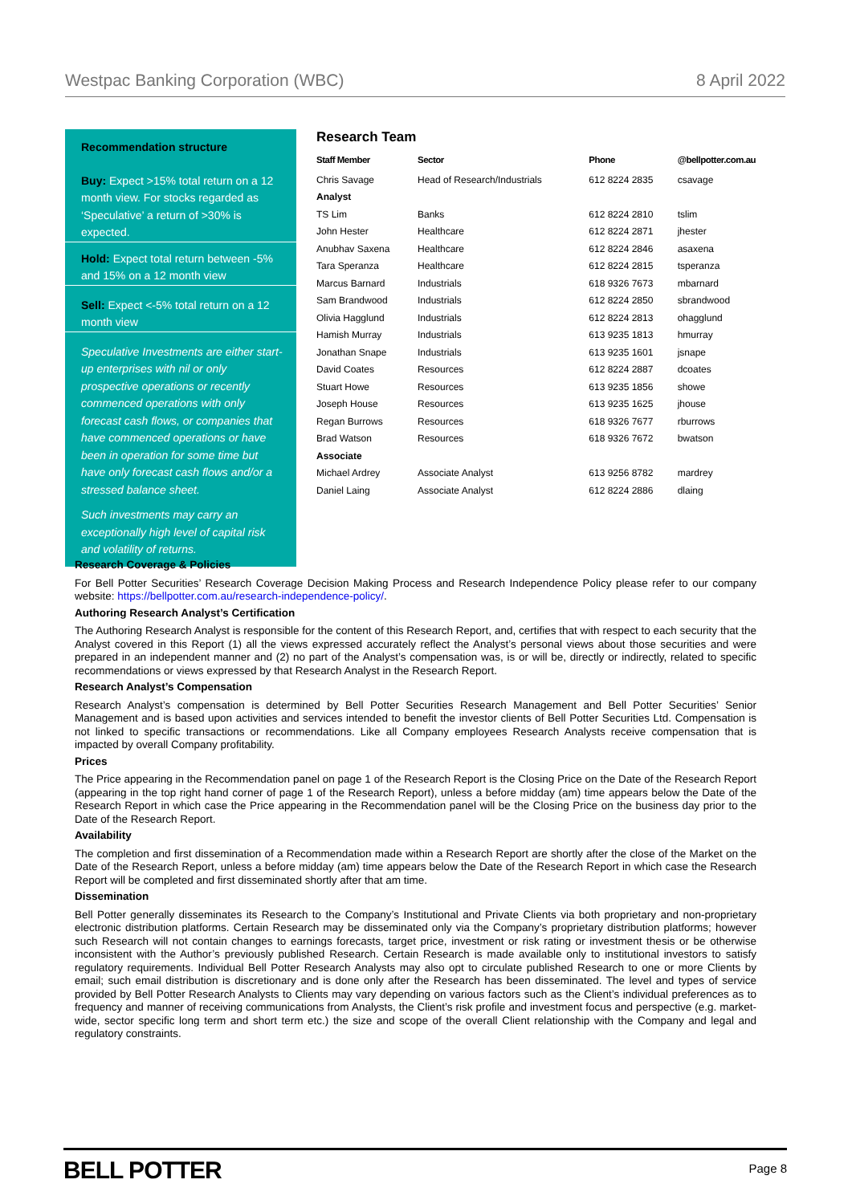Westpac Banking Corporation (WBC) 8 April 2022
Recommendation structure
Buy: Expect >15% total return on a 12 month view. For stocks regarded as ‘Speculative’ a return of >30% is expected.
Hold: Expect total return between -5% and 15% on a 12 month view
Sell: Expect <-5% total return on a 12 month view
Speculative Investments are either start-up enterprises with nil or only prospective operations or recently commenced operations with only forecast cash flows, or companies that have commenced operations or have been in operation for some time but have only forecast cash flows and/or a stressed balance sheet.
Such investments may carry an exceptionally high level of capital risk and volatility of returns.
Research Team
| Staff Member | Sector | Phone | @bellpotter.com.au |
| --- | --- | --- | --- |
| Chris Savage | Head of Research/Industrials | 612 8224 2835 | csavage |
| Analyst | | | |
| TS Lim | Banks | 612 8224 2810 | tslim |
| John Hester | Healthcare | 612 8224 2871 | jhester |
| Anubhav Saxena | Healthcare | 612 8224 2846 | asaxena |
| Tara Speranza | Healthcare | 612 8224 2815 | tsperanza |
| Marcus Barnard | Industrials | 618 9326 7673 | mbarnard |
| Sam Brandwood | Industrials | 612 8224 2850 | sbrandwood |
| Olivia Hagglund | Industrials | 612 8224 2813 | ohagglund |
| Hamish Murray | Industrials | 613 9235 1813 | hmurray |
| Jonathan Snape | Industrials | 613 9235 1601 | jsnape |
| David Coates | Resources | 612 8224 2887 | dcoates |
| Stuart Howe | Resources | 613 9235 1856 | showe |
| Joseph House | Resources | 613 9235 1625 | jhouse |
| Regan Burrows | Resources | 618 9326 7677 | rburrows |
| Brad Watson | Resources | 618 9326 7672 | bwatson |
| Associate | | | |
| Michael Ardrey | Associate Analyst | 613 9256 8782 | mardrey |
| Daniel Laing | Associate Analyst | 612 8224 2886 | dlaing |
Research Coverage & Policies
For Bell Potter Securities’ Research Coverage Decision Making Process and Research Independence Policy please refer to our company website: https://bellpotter.com.au/research-independence-policy/.
Authoring Research Analyst’s Certification
The Authoring Research Analyst is responsible for the content of this Research Report, and, certifies that with respect to each security that the Analyst covered in this Report (1) all the views expressed accurately reflect the Analyst’s personal views about those securities and were prepared in an independent manner and (2) no part of the Analyst’s compensation was, is or will be, directly or indirectly, related to specific recommendations or views expressed by that Research Analyst in the Research Report.
Research Analyst’s Compensation
Research Analyst’s compensation is determined by Bell Potter Securities Research Management and Bell Potter Securities’ Senior Management and is based upon activities and services intended to benefit the investor clients of Bell Potter Securities Ltd. Compensation is not linked to specific transactions or recommendations. Like all Company employees Research Analysts receive compensation that is impacted by overall Company profitability.
Prices
The Price appearing in the Recommendation panel on page 1 of the Research Report is the Closing Price on the Date of the Research Report (appearing in the top right hand corner of page 1 of the Research Report), unless a before midday (am) time appears below the Date of the Research Report in which case the Price appearing in the Recommendation panel will be the Closing Price on the business day prior to the Date of the Research Report.
Availability
The completion and first dissemination of a Recommendation made within a Research Report are shortly after the close of the Market on the Date of the Research Report, unless a before midday (am) time appears below the Date of the Research Report in which case the Research Report will be completed and first disseminated shortly after that am time.
Dissemination
Bell Potter generally disseminates its Research to the Company’s Institutional and Private Clients via both proprietary and non-proprietary electronic distribution platforms. Certain Research may be disseminated only via the Company’s proprietary distribution platforms; however such Research will not contain changes to earnings forecasts, target price, investment or risk rating or investment thesis or be otherwise inconsistent with the Author’s previously published Research. Certain Research is made available only to institutional investors to satisfy regulatory requirements. Individual Bell Potter Research Analysts may also opt to circulate published Research to one or more Clients by email; such email distribution is discretionary and is done only after the Research has been disseminated. The level and types of service provided by Bell Potter Research Analysts to Clients may vary depending on various factors such as the Client’s individual preferences as to frequency and manner of receiving communications from Analysts, the Client’s risk profile and investment focus and perspective (e.g. market-wide, sector specific long term and short term etc.) the size and scope of the overall Client relationship with the Company and legal and regulatory constraints.
BELL POTTER Page 8